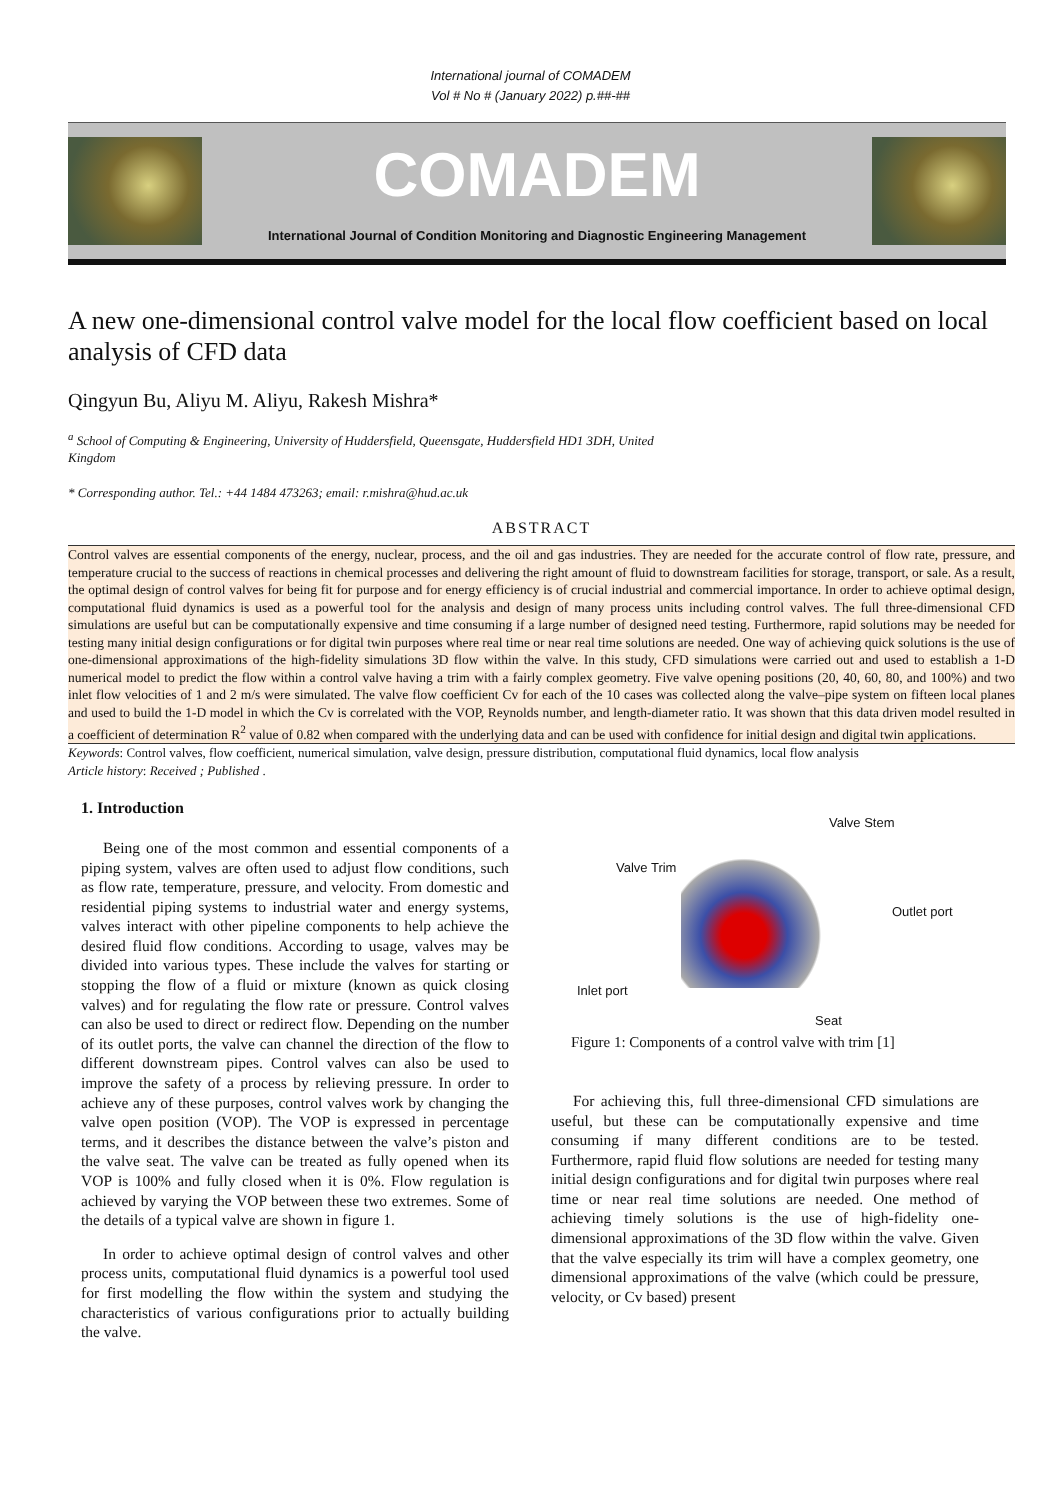International journal of COMADEM
Vol # No # (January 2022) p.##-##
COMADEM
International Journal of Condition Monitoring and Diagnostic Engineering Management
A new one-dimensional control valve model for the local flow coefficient based on local analysis of CFD data
Qingyun Bu, Aliyu M. Aliyu, Rakesh Mishra*
<sup>a</sup> School of Computing & Engineering, University of Huddersfield, Queensgate, Huddersfield HD1 3DH, United
Kingdom
* Corresponding author. Tel.: +44 1484 473263; email: r.mishra@hud.ac.uk
ABSTRACT
Control valves are essential components of the energy, nuclear, process, and the oil and gas industries. They are needed for the accurate control of flow rate, pressure, and temperature crucial to the success of reactions in chemical processes and delivering the right amount of fluid to downstream facilities for storage, transport, or sale. As a result, the optimal design of control valves for being fit for purpose and for energy efficiency is of crucial industrial and commercial importance. In order to achieve optimal design, computational fluid dynamics is used as a powerful tool for the analysis and design of many process units including control valves. The full three-dimensional CFD simulations are useful but can be computationally expensive and time consuming if a large number of designed need testing. Furthermore, rapid solutions may be needed for testing many initial design configurations or for digital twin purposes where real time or near real time solutions are needed. One way of achieving quick solutions is the use of one-dimensional approximations of the high-fidelity simulations 3D flow within the valve. In this study, CFD simulations were carried out and used to establish a 1-D numerical model to predict the flow within a control valve having a trim with a fairly complex geometry. Five valve opening positions (20, 40, 60, 80, and 100%) and two inlet flow velocities of 1 and 2 m/s were simulated. The valve flow coefficient Cv for each of the 10 cases was collected along the valve–pipe system on fifteen local planes and used to build the 1-D model in which the Cv is correlated with the VOP, Reynolds number, and length-diameter ratio. It was shown that this data driven model resulted in a coefficient of determination R<sup>2</sup> value of 0.82 when compared with the underlying data and can be used with confidence for initial design and digital twin applications.
Keywords: Control valves, flow coefficient, numerical simulation, valve design, pressure distribution, computational fluid dynamics, local flow analysis
Article history: Received ; Published .
1. Introduction
Being one of the most common and essential components of a piping system, valves are often used to adjust flow conditions, such as flow rate, temperature, pressure, and velocity. From domestic and residential piping systems to industrial water and energy systems, valves interact with other pipeline components to help achieve the desired fluid flow conditions. According to usage, valves may be divided into various types. These include the valves for starting or stopping the flow of a fluid or mixture (known as quick closing valves) and for regulating the flow rate or pressure. Control valves can also be used to direct or redirect flow. Depending on the number of its outlet ports, the valve can channel the direction of the flow to different downstream pipes. Control valves can also be used to improve the safety of a process by relieving pressure. In order to achieve any of these purposes, control valves work by changing the valve open position (VOP). The VOP is expressed in percentage terms, and it describes the distance between the valve’s piston and the valve seat. The valve can be treated as fully opened when its VOP is 100% and fully closed when it is 0%. Flow regulation is achieved by varying the VOP between these two extremes. Some of the details of a typical valve are shown in figure 1.
In order to achieve optimal design of control valves and other process units, computational fluid dynamics is a powerful tool used for first modelling the flow within the system and studying the characteristics of various configurations prior to actually building the valve.
Valve Stem
Valve Trim
Outlet port
Inlet port
Seat
Figure 1: Components of a control valve with trim [1]
For achieving this, full three-dimensional CFD simulations are useful, but these can be computationally expensive and time consuming if many different conditions are to be tested. Furthermore, rapid fluid flow solutions are needed for testing many initial design configurations and for digital twin purposes where real time or near real time solutions are needed. One method of achieving timely solutions is the use of high-fidelity one-dimensional approximations of the 3D flow within the valve. Given that the valve especially its trim will have a complex geometry, one dimensional approximations of the valve (which could be pressure, velocity, or Cv based) present